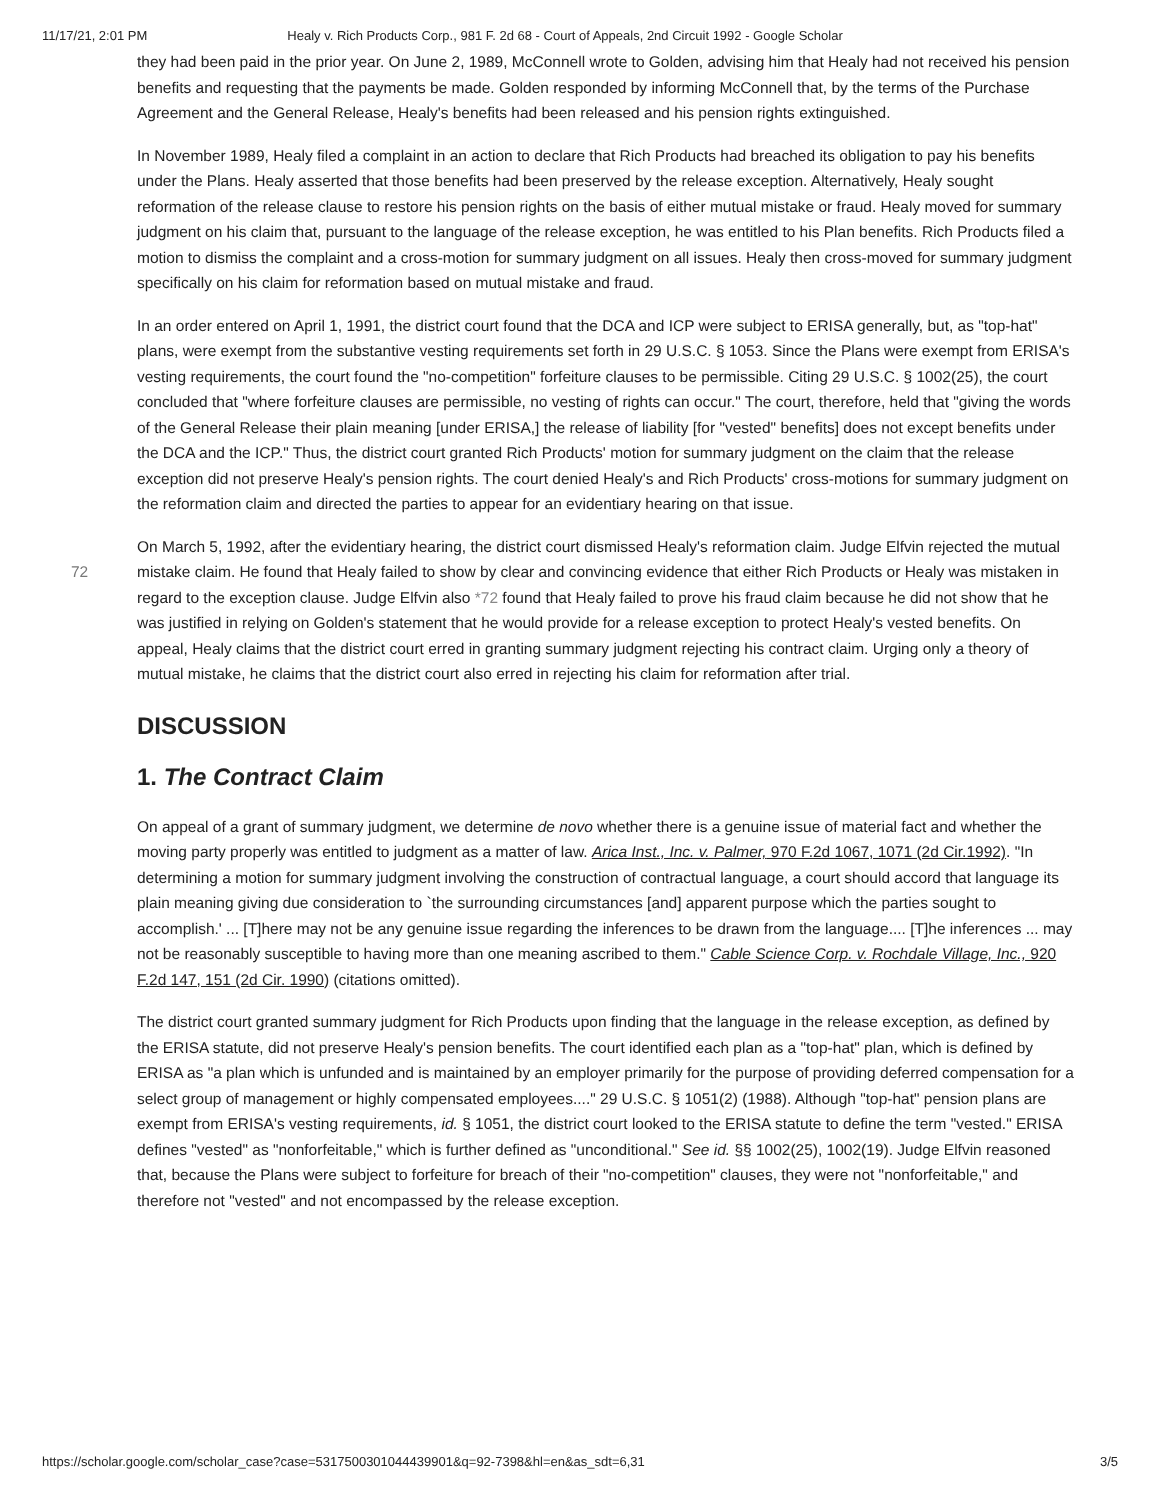11/17/21, 2:01 PM Healy v. Rich Products Corp., 981 F. 2d 68 - Court of Appeals, 2nd Circuit 1992 - Google Scholar
they had been paid in the prior year. On June 2, 1989, McConnell wrote to Golden, advising him that Healy had not received his pension benefits and requesting that the payments be made. Golden responded by informing McConnell that, by the terms of the Purchase Agreement and the General Release, Healy's benefits had been released and his pension rights extinguished.
In November 1989, Healy filed a complaint in an action to declare that Rich Products had breached its obligation to pay his benefits under the Plans. Healy asserted that those benefits had been preserved by the release exception. Alternatively, Healy sought reformation of the release clause to restore his pension rights on the basis of either mutual mistake or fraud. Healy moved for summary judgment on his claim that, pursuant to the language of the release exception, he was entitled to his Plan benefits. Rich Products filed a motion to dismiss the complaint and a cross-motion for summary judgment on all issues. Healy then cross-moved for summary judgment specifically on his claim for reformation based on mutual mistake and fraud.
In an order entered on April 1, 1991, the district court found that the DCA and ICP were subject to ERISA generally, but, as "top-hat" plans, were exempt from the substantive vesting requirements set forth in 29 U.S.C. § 1053. Since the Plans were exempt from ERISA's vesting requirements, the court found the "no-competition" forfeiture clauses to be permissible. Citing 29 U.S.C. § 1002(25), the court concluded that "where forfeiture clauses are permissible, no vesting of rights can occur." The court, therefore, held that "giving the words of the General Release their plain meaning [under ERISA,] the release of liability [for "vested" benefits] does not except benefits under the DCA and the ICP." Thus, the district court granted Rich Products' motion for summary judgment on the claim that the release exception did not preserve Healy's pension rights. The court denied Healy's and Rich Products' cross-motions for summary judgment on the reformation claim and directed the parties to appear for an evidentiary hearing on that issue.
On March 5, 1992, after the evidentiary hearing, the district court dismissed Healy's reformation claim. Judge Elfvin rejected the mutual mistake claim. He found that Healy failed to show by clear and convincing evidence that either Rich Products or 72 Healy was mistaken in regard to the exception clause. Judge Elfvin also *72 found that Healy failed to prove his fraud claim because he did not show that he was justified in relying on Golden's statement that he would provide for a release exception to protect Healy's vested benefits. On appeal, Healy claims that the district court erred in granting summary judgment rejecting his contract claim. Urging only a theory of mutual mistake, he claims that the district court also erred in rejecting his claim for reformation after trial.
DISCUSSION
1. The Contract Claim
On appeal of a grant of summary judgment, we determine de novo whether there is a genuine issue of material fact and whether the moving party properly was entitled to judgment as a matter of law. Arica Inst., Inc. v. Palmer, 970 F.2d 1067, 1071 (2d Cir.1992). "In determining a motion for summary judgment involving the construction of contractual language, a court should accord that language its plain meaning giving due consideration to `the surrounding circumstances [and] apparent purpose which the parties sought to accomplish.' ... [T]here may not be any genuine issue regarding the inferences to be drawn from the language.... [T]he inferences ... may not be reasonably susceptible to having more than one meaning ascribed to them." Cable Science Corp. v. Rochdale Village, Inc., 920 F.2d 147, 151 (2d Cir. 1990) (citations omitted).
The district court granted summary judgment for Rich Products upon finding that the language in the release exception, as defined by the ERISA statute, did not preserve Healy's pension benefits. The court identified each plan as a "top-hat" plan, which is defined by ERISA as "a plan which is unfunded and is maintained by an employer primarily for the purpose of providing deferred compensation for a select group of management or highly compensated employees...." 29 U.S.C. § 1051(2) (1988). Although "top-hat" pension plans are exempt from ERISA's vesting requirements, id. § 1051, the district court looked to the ERISA statute to define the term "vested." ERISA defines "vested" as "nonforfeitable," which is further defined as "unconditional." See id. §§ 1002(25), 1002(19). Judge Elfvin reasoned that, because the Plans were subject to forfeiture for breach of their "no-competition" clauses, they were not "nonforfeitable," and therefore not "vested" and not encompassed by the release exception.
https://scholar.google.com/scholar_case?case=5317500301044439901&q=92-7398&hl=en&as_sdt=6,31 3/5